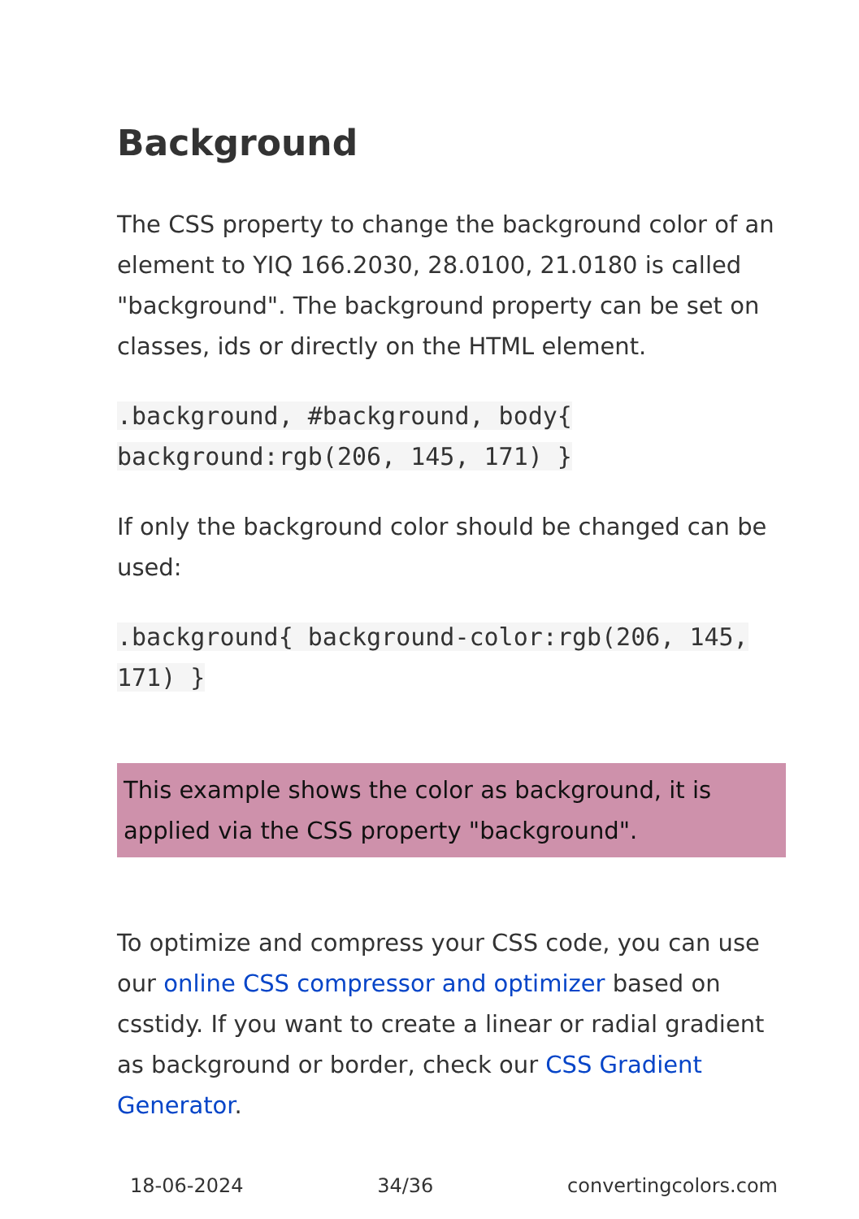Background
The CSS property to change the background color of an element to YIQ 166.2030, 28.0100, 21.0180 is called "background". The background property can be set on classes, ids or directly on the HTML element.
.background, #background, body{ background:rgb(206, 145, 171) }
If only the background color should be changed can be used:
.background{ background-color:rgb(206, 145, 171) }
This example shows the color as background, it is applied via the CSS property "background".
To optimize and compress your CSS code, you can use our online CSS compressor and optimizer based on csstidy. If you want to create a linear or radial gradient as background or border, check our CSS Gradient Generator.
18-06-2024 34/36 convertingcolors.com